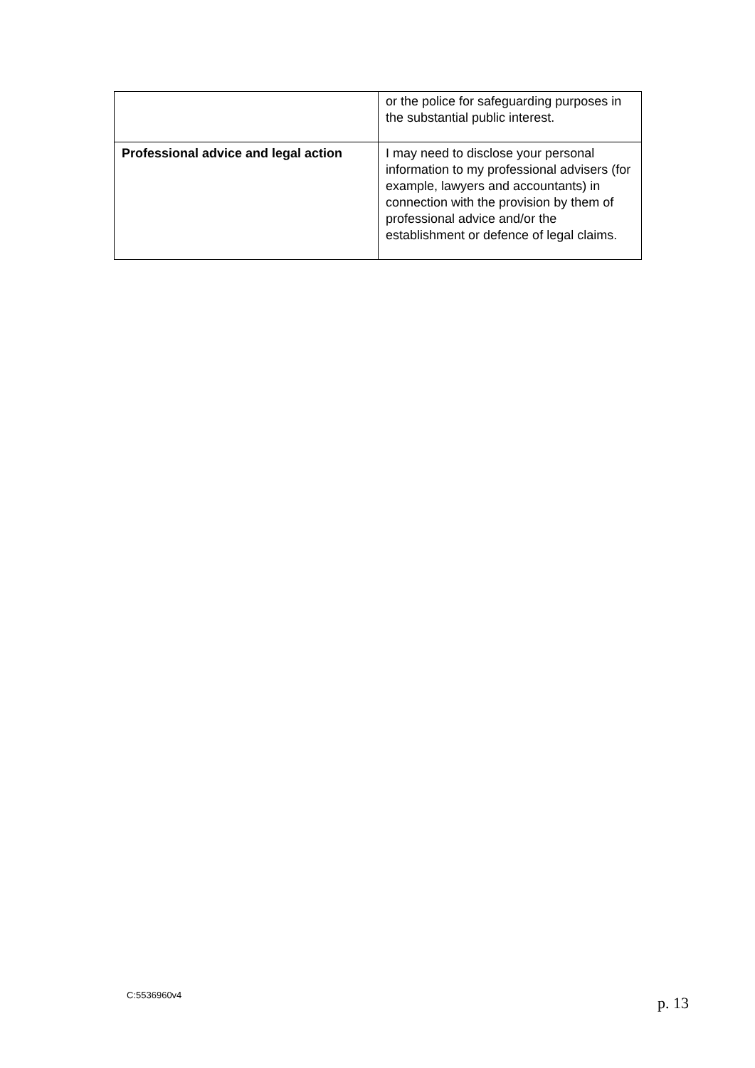| | or the police for safeguarding purposes in the substantial public interest. |
| Professional advice and legal action | I may need to disclose your personal information to my professional advisers (for example, lawyers and accountants) in connection with the provision by them of professional advice and/or the establishment or defence of legal claims. |
C:5536960v4 p. 13